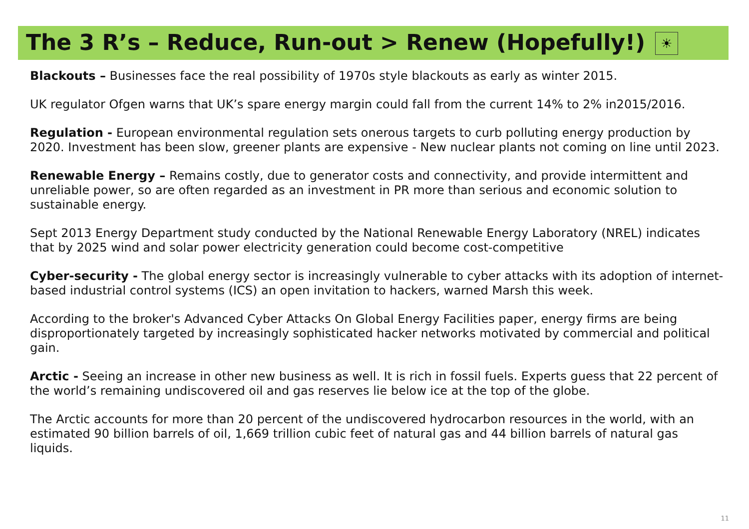The 3 R’s – Reduce, Run-out > Renew (Hopefully!)
☀
Blackouts – Businesses face the real possibility of 1970s style blackouts as early as winter 2015.
UK regulator Ofgen warns that UK’s spare energy margin could fall from the current 14% to 2% in2015/2016.
Regulation - European environmental regulation sets onerous targets to curb polluting energy production by 2020. Investment has been slow, greener plants are expensive - New nuclear plants not coming on line until 2023.
Renewable Energy – Remains costly, due to generator costs and connectivity, and provide intermittent and unreliable power, so are often regarded as an investment in PR more than serious and economic solution to sustainable energy.
Sept 2013 Energy Department study conducted by the National Renewable Energy Laboratory (NREL) indicates that by 2025 wind and solar power electricity generation could become cost-competitive
Cyber-security - The global energy sector is increasingly vulnerable to cyber attacks with its adoption of internet-based industrial control systems (ICS) an open invitation to hackers, warned Marsh this week.
According to the broker's Advanced Cyber Attacks On Global Energy Facilities paper, energy firms are being disproportionately targeted by increasingly sophisticated hacker networks motivated by commercial and political gain.
Arctic - Seeing an increase in other new business as well. It is rich in fossil fuels. Experts guess that 22 percent of the world’s remaining undiscovered oil and gas reserves lie below ice at the top of the globe.
The Arctic accounts for more than 20 percent of the undiscovered hydrocarbon resources in the world, with an estimated 90 billion barrels of oil, 1,669 trillion cubic feet of natural gas and 44 billion barrels of natural gas liquids.
11